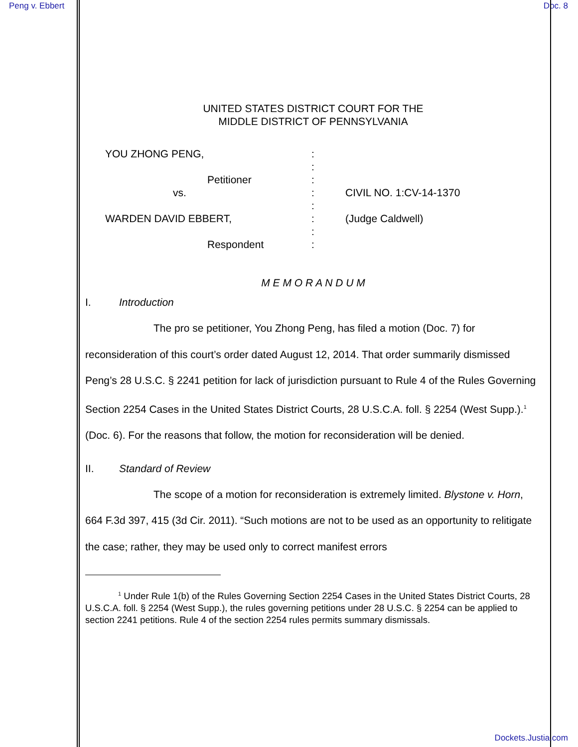Peng v. Ebbert Doc. 8
UNITED STATES DISTRICT COURT FOR THE
MIDDLE DISTRICT OF PENNSYLVANIA
| YOU ZHONG PENG, | : | |
| | : | |
| Petitioner | : | |
| vs. | : | CIVIL NO. 1:CV-14-1370 |
| | : | |
| WARDEN DAVID EBBERT, | : | (Judge Caldwell) |
| | : | |
| Respondent | : | |
M E M O R A N D U M
I. Introduction
The pro se petitioner, You Zhong Peng, has filed a motion (Doc. 7) for reconsideration of this court’s order dated August 12, 2014. That order summarily dismissed Peng’s 28 U.S.C. § 2241 petition for lack of jurisdiction pursuant to Rule 4 of the Rules Governing Section 2254 Cases in the United States District Courts, 28 U.S.C.A. foll. § 2254 (West Supp.).<sup>1</sup> (Doc. 6). For the reasons that follow, the motion for reconsideration will be denied.
II. Standard of Review
The scope of a motion for reconsideration is extremely limited. Blystone v. Horn, 664 F.3d 397, 415 (3d Cir. 2011). “Such motions are not to be used as an opportunity to relitigate the case; rather, they may be used only to correct manifest errors
<sup>1</sup> Under Rule 1(b) of the Rules Governing Section 2254 Cases in the United States District Courts, 28 U.S.C.A. foll. § 2254 (West Supp.), the rules governing petitions under 28 U.S.C. § 2254 can be applied to section 2241 petitions. Rule 4 of the section 2254 rules permits summary dismissals.
Dockets.Justia.com